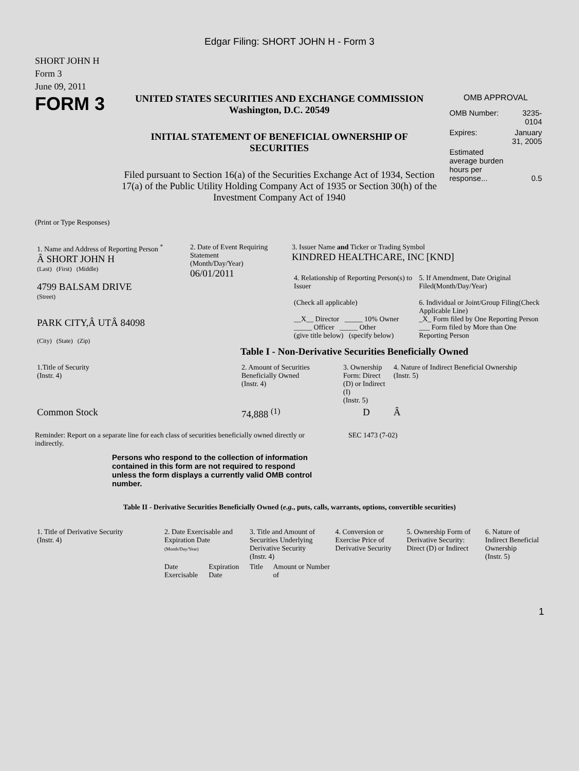Edgar Filing: SHORT JOHN H - Form 3
SHORT JOHN H
Form 3
June 09, 2011
FORM 3
UNITED STATES SECURITIES AND EXCHANGE COMMISSION
Washington, D.C. 20549
INITIAL STATEMENT OF BENEFICIAL OWNERSHIP OF
SECURITIES
Filed pursuant to Section 16(a) of the Securities Exchange Act of 1934, Section 17(a) of the Public Utility Holding Company Act of 1935 or Section 30(h) of the Investment Company Act of 1940
OMB APPROVAL
| OMB Number: | 3235-0104 |
| Expires: | January 31, 2005 |
| Estimated average burden hours per response... | 0.5 |
(Print or Type Responses)
| 1. Name and Address of Reporting Person <sup>*</sup> Â SHORT JOHN H (Last) (First) (Middle) 4799 BALSAM DRIVE (Street) PARK CITY,Â UTÂ 84098 (City) (State) (Zip) | 2. Date of Event Requiring Statement (Month/Day/Year) 06/01/2011 | 3. Issuer Name and Ticker or Trading Symbol KINDRED HEALTHCARE, INC [KND] / 4. Relationship of Reporting Person(s) to Issuer (Check all applicable) __X__ Director _____ 10% Owner _____ Officer _____ Other (give title below) (specify below) / 5. If Amendment, Date Original Filed(Month/Day/Year) 6. Individual or Joint/Group Filing(Check Applicable Line) _X_ Form filed by One Reporting Person ___ Form filed by More than One Reporting Person / |
Table I - Non-Derivative Securities Beneficially Owned
| 1.Title of Security (Instr. 4) | 2. Amount of Securities Beneficially Owned (Instr. 4) | 3. Ownership Form: Direct (D) or Indirect (I) (Instr. 5) | 4. Nature of Indirect Beneficial Ownership (Instr. 5) |
| --- | --- | --- | --- |
| Common Stock | 74,888 <sup>(1)</sup> | D | Â |
Reminder: Report on a separate line for each class of securities beneficially owned directly or indirectly.
SEC 1473 (7-02)
Persons who respond to the collection of information contained in this form are not required to respond unless the form displays a currently valid OMB control number.
Table II - Derivative Securities Beneficially Owned (e.g., puts, calls, warrants, options, convertible securities)
| 1. Title of Derivative Security (Instr. 4) | 2. Date Exercisable and Expiration Date (Month/Day/Year) | | 3. Title and Amount of Securities Underlying Derivative Security (Instr. 4) | | 4. Conversion or Exercise Price of Derivative Security | 5. Ownership Form of Derivative Security: Direct (D) or Indirect | 6. Nature of Indirect Beneficial Ownership (Instr. 5) |
| --- | --- | --- | --- | --- | --- | --- | --- |
| | Date Exercisable | Expiration Date | Title | Amount or Number of | | | |
1